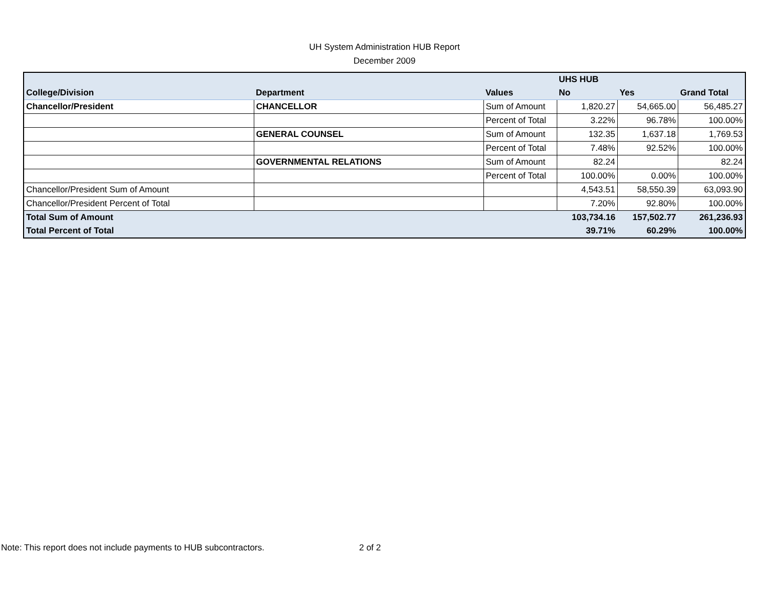UH System Administration HUB Report
December 2009
| | | | UHS HUB | | |
| --- | --- | --- | --- | --- | --- |
| College/Division | Department | Values | No | Yes | Grand Total |
| Chancellor/President | CHANCELLOR | Sum of Amount | 1,820.27 | 54,665.00 | 56,485.27 |
| | | Percent of Total | 3.22% | 96.78% | 100.00% |
| | GENERAL COUNSEL | Sum of Amount | 132.35 | 1,637.18 | 1,769.53 |
| | | Percent of Total | 7.48% | 92.52% | 100.00% |
| | GOVERNMENTAL RELATIONS | Sum of Amount | 82.24 | | 82.24 |
| | | Percent of Total | 100.00% | 0.00% | 100.00% |
| Chancellor/President Sum of Amount | | | 4,543.51 | 58,550.39 | 63,093.90 |
| Chancellor/President Percent of Total | | | 7.20% | 92.80% | 100.00% |
| Total Sum of Amount | | | 103,734.16 | 157,502.77 | 261,236.93 |
| Total Percent of Total | | | 39.71% | 60.29% | 100.00% |
Note: This report does not include payments to HUB subcontractors. 2 of 2